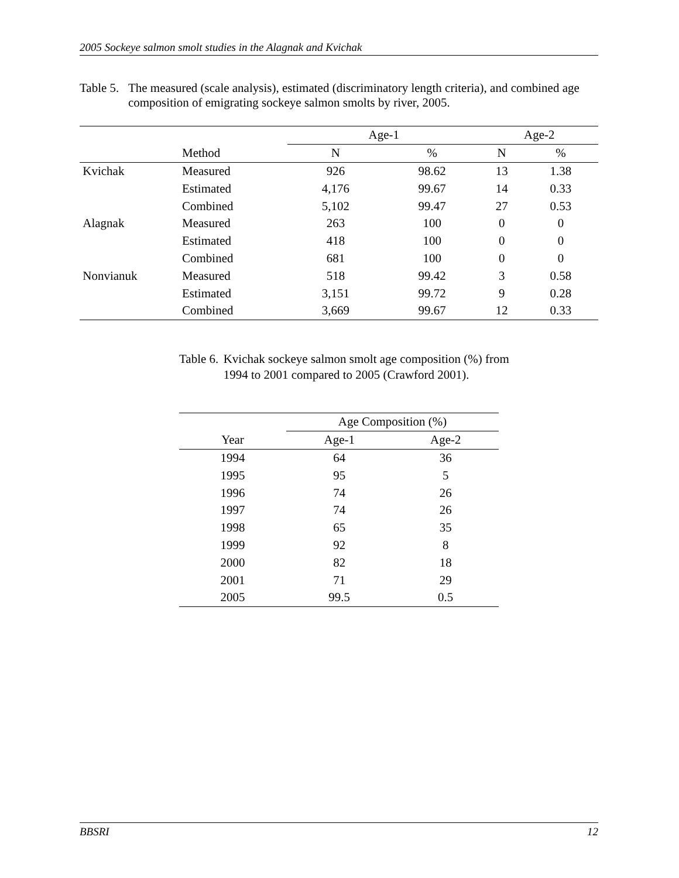2005 Sockeye salmon smolt studies in the Alagnak and Kvichak
Table 5. The measured (scale analysis), estimated (discriminatory length criteria), and combined age composition of emigrating sockeye salmon smolts by river, 2005.
| | | Age-1 | | Age-2 | |
| --- | --- | --- | --- | --- | --- |
| | Method | N | % | N | % |
| Kvichak | Measured | 926 | 98.62 | 13 | 1.38 |
| | Estimated | 4,176 | 99.67 | 14 | 0.33 |
| | Combined | 5,102 | 99.47 | 27 | 0.53 |
| Alagnak | Measured | 263 | 100 | 0 | 0 |
| | Estimated | 418 | 100 | 0 | 0 |
| | Combined | 681 | 100 | 0 | 0 |
| Nonvianuk | Measured | 518 | 99.42 | 3 | 0.58 |
| | Estimated | 3,151 | 99.72 | 9 | 0.28 |
| | Combined | 3,669 | 99.67 | 12 | 0.33 |
Table 6. Kvichak sockeye salmon smolt age composition (%) from 1994 to 2001 compared to 2005 (Crawford 2001).
| | Age Composition (%) | |
| --- | --- | --- |
| Year | Age-1 | Age-2 |
| 1994 | 64 | 36 |
| 1995 | 95 | 5 |
| 1996 | 74 | 26 |
| 1997 | 74 | 26 |
| 1998 | 65 | 35 |
| 1999 | 92 | 8 |
| 2000 | 82 | 18 |
| 2001 | 71 | 29 |
| 2005 | 99.5 | 0.5 |
BBSRI 12